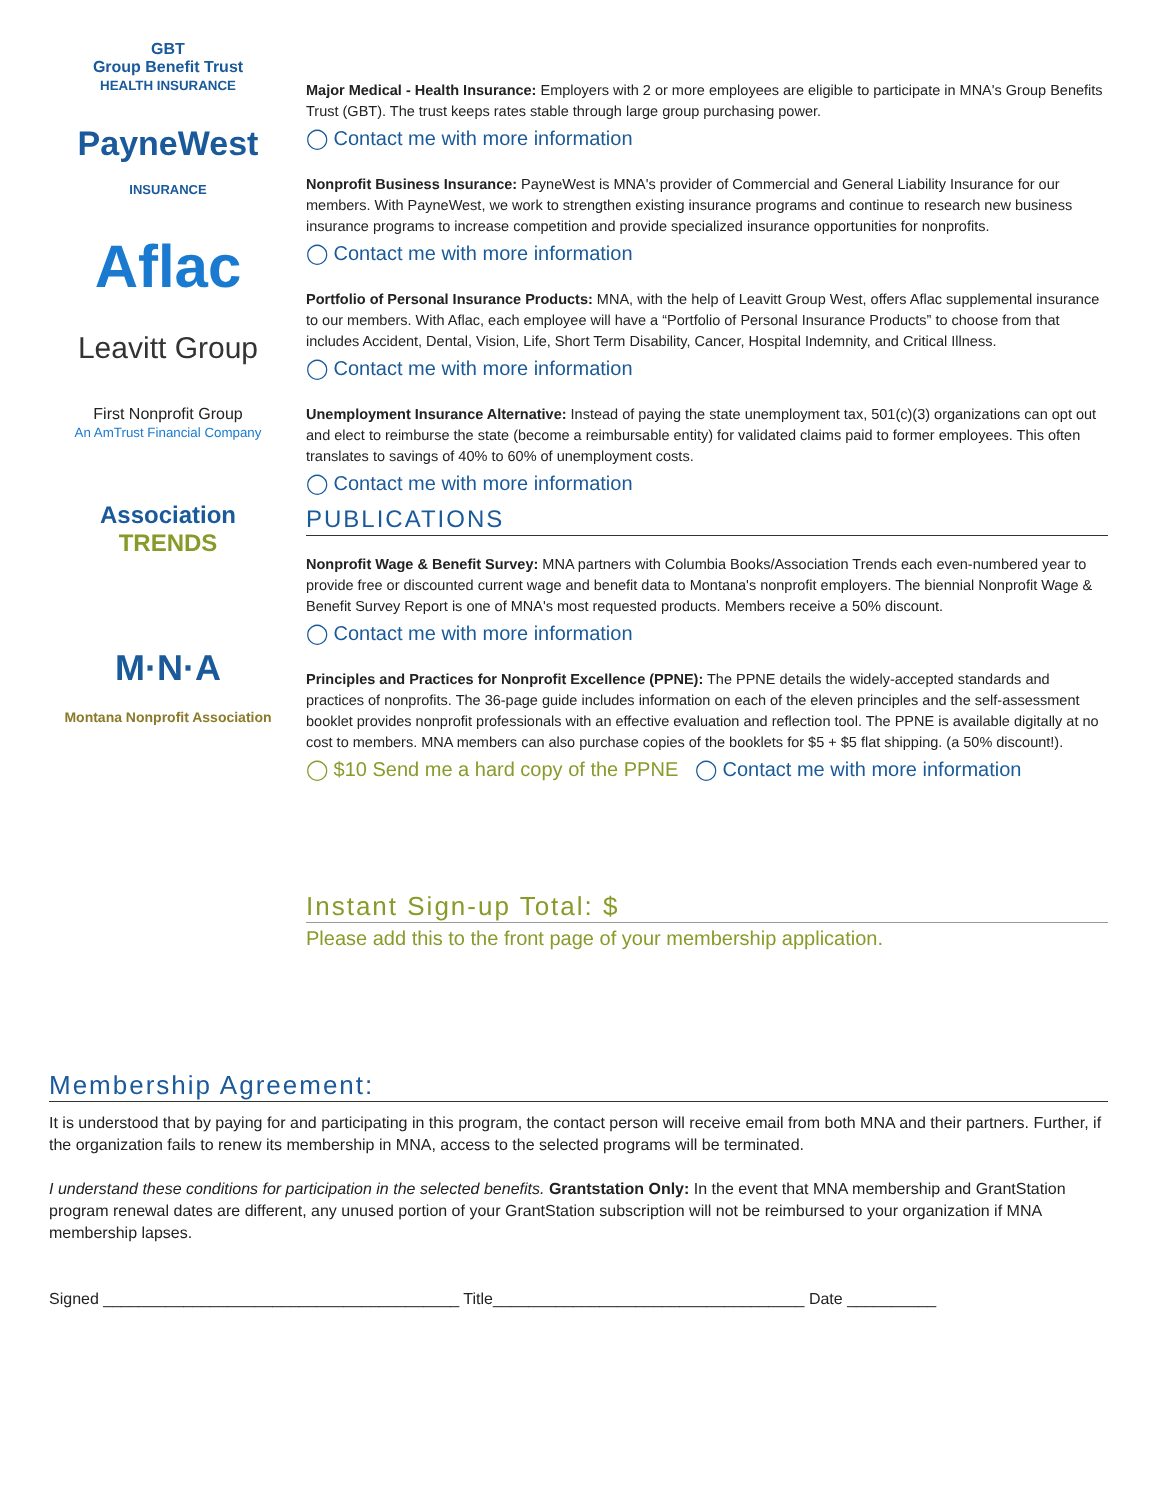GBT
Group Benefit Trust
HEALTH INSURANCE
PayneWest
INSURANCE
Aflac
Leavitt Group
First Nonprofit Group
An AmTrust Financial Company
Association TRENDS
M·N·A
Montana Nonprofit Association
Major Medical - Health Insurance: Employers with 2 or more employees are eligible to participate in MNA's Group Benefits Trust (GBT). The trust keeps rates stable through large group purchasing power.
◯ Contact me with more information
Nonprofit Business Insurance: PayneWest is MNA's provider of Commercial and General Liability Insurance for our members. With PayneWest, we work to strengthen existing insurance programs and continue to research new business insurance programs to increase competition and provide specialized insurance opportunities for nonprofits.
◯ Contact me with more information
Portfolio of Personal Insurance Products: MNA, with the help of Leavitt Group West, offers Aflac supplemental insurance to our members. With Aflac, each employee will have a “Portfolio of Personal Insurance Products” to choose from that includes Accident, Dental, Vision, Life, Short Term Disability, Cancer, Hospital Indemnity, and Critical Illness.
◯ Contact me with more information
Unemployment Insurance Alternative: Instead of paying the state unemployment tax, 501(c)(3) organizations can opt out and elect to reimburse the state (become a reimbursable entity) for validated claims paid to former employees. This often translates to savings of 40% to 60% of unemployment costs.
◯ Contact me with more information
PUBLICATIONS
Nonprofit Wage & Benefit Survey: MNA partners with Columbia Books/Association Trends each even-numbered year to provide free or discounted current wage and benefit data to Montana's nonprofit employers. The biennial Nonprofit Wage & Benefit Survey Report is one of MNA's most requested products. Members receive a 50% discount.
◯ Contact me with more information
Principles and Practices for Nonprofit Excellence (PPNE): The PPNE details the widely-accepted standards and practices of nonprofits. The 36-page guide includes information on each of the eleven principles and the self-assessment booklet provides nonprofit professionals with an effective evaluation and reflection tool. The PPNE is available digitally at no cost to members. MNA members can also purchase copies of the booklets for $5 + $5 flat shipping. (a 50% discount!).
◯ $10 Send me a hard copy of the PPNE ◯ Contact me with more information
Instant Sign-up Total: $
Please add this to the front page of your membership application.
Membership Agreement:
It is understood that by paying for and participating in this program, the contact person will receive email from both MNA and their partners. Further, if the organization fails to renew its membership in MNA, access to the selected programs will be terminated.
I understand these conditions for participation in the selected benefits. Grantstation Only: In the event that MNA membership and GrantStation program renewal dates are different, any unused portion of your GrantStation subscription will not be reimbursed to your organization if MNA membership lapses.
Signed ________________________________________ Title___________________________________ Date __________